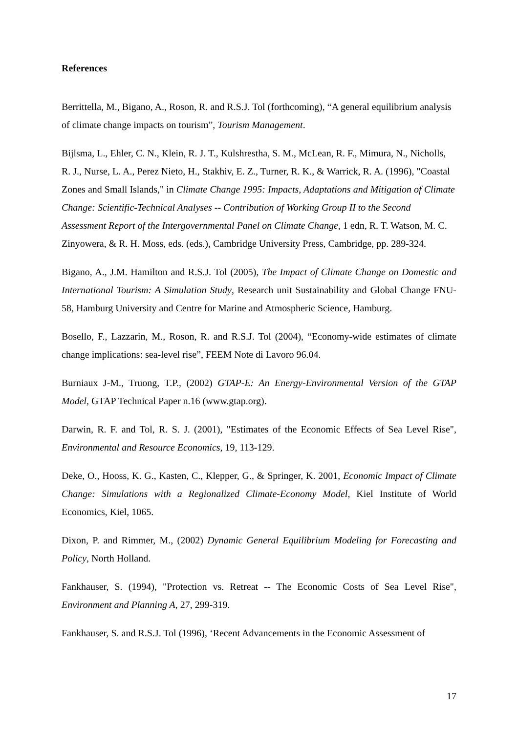References
Berrittella, M., Bigano, A., Roson, R. and R.S.J. Tol (forthcoming), “A general equilibrium analysis of climate change impacts on tourism”, Tourism Management.
Bijlsma, L., Ehler, C. N., Klein, R. J. T., Kulshrestha, S. M., McLean, R. F., Mimura, N., Nicholls, R. J., Nurse, L. A., Perez Nieto, H., Stakhiv, E. Z., Turner, R. K., & Warrick, R. A. (1996), "Coastal Zones and Small Islands," in Climate Change 1995: Impacts, Adaptations and Mitigation of Climate Change: Scientific-Technical Analyses -- Contribution of Working Group II to the Second Assessment Report of the Intergovernmental Panel on Climate Change, 1 edn, R. T. Watson, M. C. Zinyowera, & R. H. Moss, eds. (eds.), Cambridge University Press, Cambridge, pp. 289-324.
Bigano, A., J.M. Hamilton and R.S.J. Tol (2005), The Impact of Climate Change on Domestic and International Tourism: A Simulation Study, Research unit Sustainability and Global Change FNU-58, Hamburg University and Centre for Marine and Atmospheric Science, Hamburg.
Bosello, F., Lazzarin, M., Roson, R. and R.S.J. Tol (2004), “Economy-wide estimates of climate change implications: sea-level rise”, FEEM Note di Lavoro 96.04.
Burniaux J-M., Truong, T.P., (2002) GTAP-E: An Energy-Environmental Version of the GTAP Model, GTAP Technical Paper n.16 (www.gtap.org).
Darwin, R. F. and Tol, R. S. J. (2001), "Estimates of the Economic Effects of Sea Level Rise", Environmental and Resource Economics, 19, 113-129.
Deke, O., Hooss, K. G., Kasten, C., Klepper, G., & Springer, K. 2001, Economic Impact of Climate Change: Simulations with a Regionalized Climate-Economy Model, Kiel Institute of World Economics, Kiel, 1065.
Dixon, P. and Rimmer, M., (2002) Dynamic General Equilibrium Modeling for Forecasting and Policy, North Holland.
Fankhauser, S. (1994), "Protection vs. Retreat -- The Economic Costs of Sea Level Rise", Environment and Planning A, 27, 299-319.
Fankhauser, S. and R.S.J. Tol (1996), ‘Recent Advancements in the Economic Assessment of
17